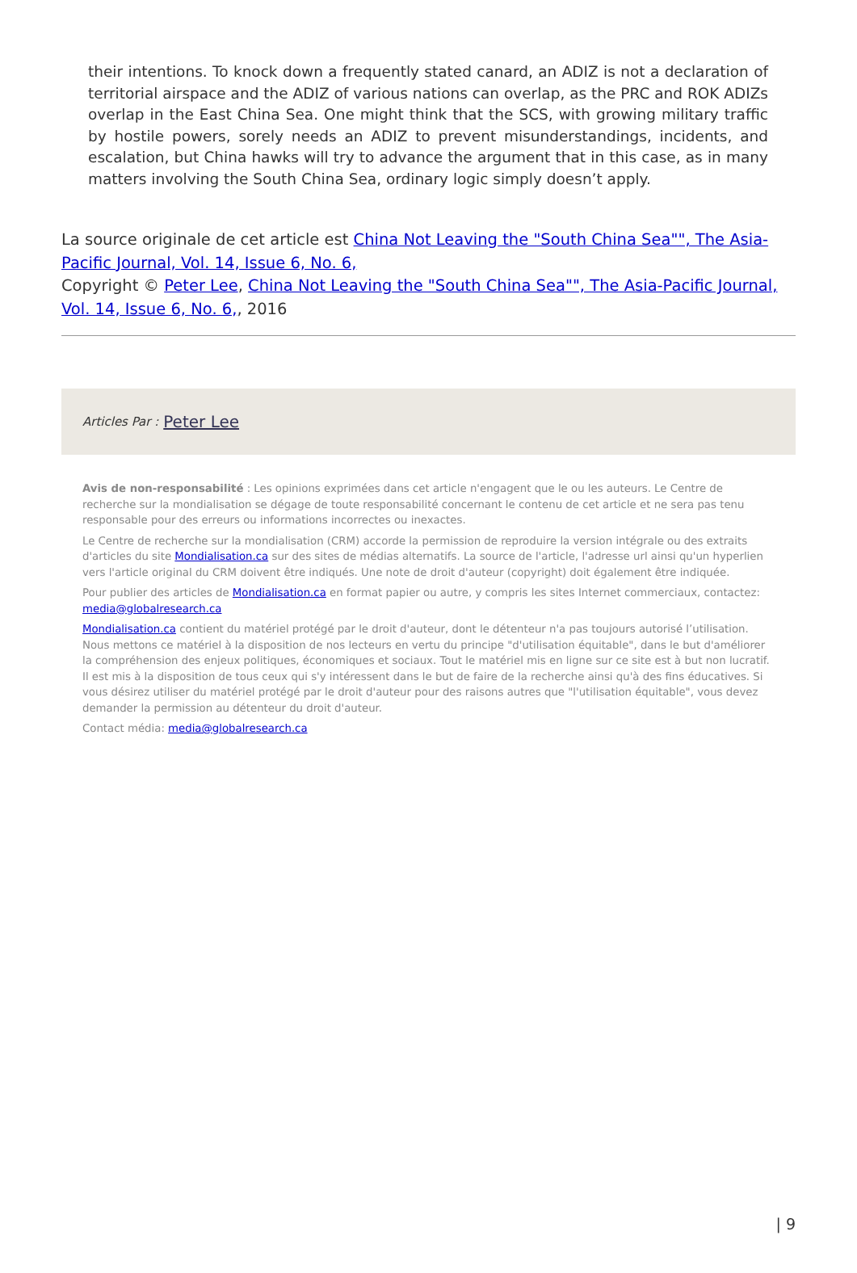their intentions. To knock down a frequently stated canard, an ADIZ is not a declaration of territorial airspace and the ADIZ of various nations can overlap, as the PRC and ROK ADIZs overlap in the East China Sea. One might think that the SCS, with growing military traffic by hostile powers, sorely needs an ADIZ to prevent misunderstandings, incidents, and escalation, but China hawks will try to advance the argument that in this case, as in many matters involving the South China Sea, ordinary logic simply doesn’t apply.
La source originale de cet article est China Not Leaving the "South China Sea"", The Asia-Pacific Journal, Vol. 14, Issue 6, No. 6,
Copyright © Peter Lee, China Not Leaving the "South China Sea"", The Asia-Pacific Journal, Vol. 14, Issue 6, No. 6,, 2016
Articles Par : Peter Lee
Avis de non-responsabilité : Les opinions exprimées dans cet article n'engagent que le ou les auteurs. Le Centre de recherche sur la mondialisation se dégage de toute responsabilité concernant le contenu de cet article et ne sera pas tenu responsable pour des erreurs ou informations incorrectes ou inexactes.
Le Centre de recherche sur la mondialisation (CRM) accorde la permission de reproduire la version intégrale ou des extraits d'articles du site Mondialisation.ca sur des sites de médias alternatifs. La source de l'article, l'adresse url ainsi qu'un hyperlien vers l'article original du CRM doivent être indiqués. Une note de droit d'auteur (copyright) doit également être indiquée.
Pour publier des articles de Mondialisation.ca en format papier ou autre, y compris les sites Internet commerciaux, contactez: media@globalresearch.ca
Mondialisation.ca contient du matériel protégé par le droit d'auteur, dont le détenteur n'a pas toujours autorisé l’utilisation. Nous mettons ce matériel à la disposition de nos lecteurs en vertu du principe "d'utilisation équitable", dans le but d'améliorer la compréhension des enjeux politiques, économiques et sociaux. Tout le matériel mis en ligne sur ce site est à but non lucratif. Il est mis à la disposition de tous ceux qui s'y intéressent dans le but de faire de la recherche ainsi qu'à des fins éducatives. Si vous désirez utiliser du matériel protégé par le droit d'auteur pour des raisons autres que "l'utilisation équitable", vous devez demander la permission au détenteur du droit d'auteur.
Contact média: media@globalresearch.ca
| 9